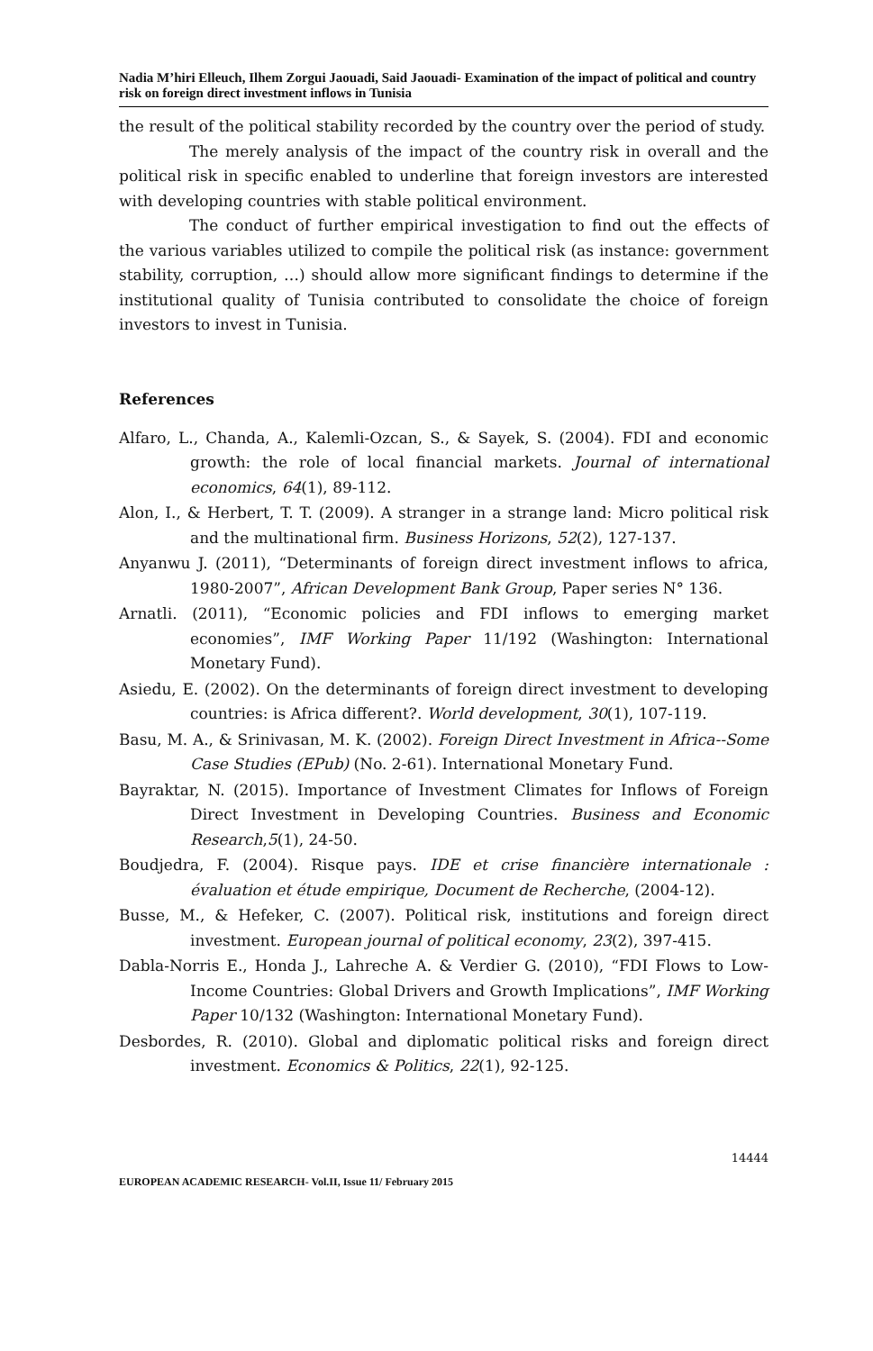Nadia M’hiri Elleuch, Ilhem Zorgui Jaouadi, Said Jaouadi- Examination of the impact of political and country risk on foreign direct investment inflows in Tunisia
the result of the political stability recorded by the country over the period of study.
The merely analysis of the impact of the country risk in overall and the political risk in specific enabled to underline that foreign investors are interested with developing countries with stable political environment.
The conduct of further empirical investigation to find out the effects of the various variables utilized to compile the political risk (as instance: government stability, corruption, …) should allow more significant findings to determine if the institutional quality of Tunisia contributed to consolidate the choice of foreign investors to invest in Tunisia.
References
Alfaro, L., Chanda, A., Kalemli-Ozcan, S., & Sayek, S. (2004). FDI and economic growth: the role of local financial markets. Journal of international economics, 64(1), 89-112.
Alon, I., & Herbert, T. T. (2009). A stranger in a strange land: Micro political risk and the multinational firm. Business Horizons, 52(2), 127-137.
Anyanwu J. (2011), “Determinants of foreign direct investment inflows to africa, 1980-2007”, African Development Bank Group, Paper series N° 136.
Arnatli. (2011), “Economic policies and FDI inflows to emerging market economies”, IMF Working Paper 11/192 (Washington: International Monetary Fund).
Asiedu, E. (2002). On the determinants of foreign direct investment to developing countries: is Africa different?. World development, 30(1), 107-119.
Basu, M. A., & Srinivasan, M. K. (2002). Foreign Direct Investment in Africa--Some Case Studies (EPub) (No. 2-61). International Monetary Fund.
Bayraktar, N. (2015). Importance of Investment Climates for Inflows of Foreign Direct Investment in Developing Countries. Business and Economic Research,5(1), 24-50.
Boudjedra, F. (2004). Risque pays. IDE et crise financière internationale : évaluation et étude empirique, Document de Recherche, (2004-12).
Busse, M., & Hefeker, C. (2007). Political risk, institutions and foreign direct investment. European journal of political economy, 23(2), 397-415.
Dabla-Norris E., Honda J., Lahreche A. & Verdier G. (2010), “FDI Flows to Low-Income Countries: Global Drivers and Growth Implications”, IMF Working Paper 10/132 (Washington: International Monetary Fund).
Desbordes, R. (2010). Global and diplomatic political risks and foreign direct investment. Economics & Politics, 22(1), 92-125.
14444
EUROPEAN ACADEMIC RESEARCH- Vol.II, Issue 11/ February 2015